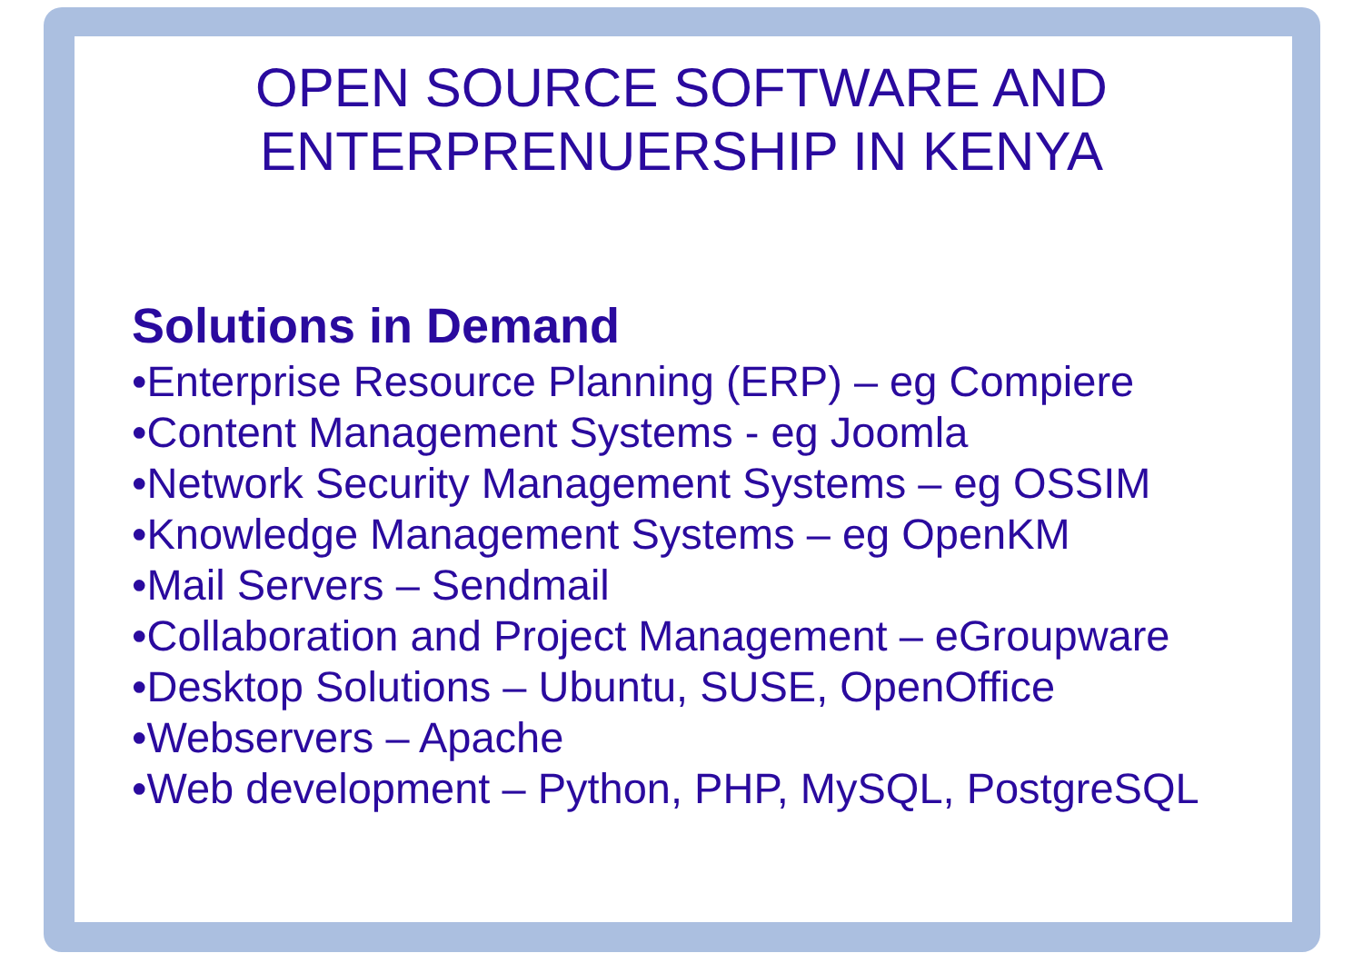OPEN SOURCE SOFTWARE AND
ENTERPRENUERSHIP IN KENYA
Solutions in Demand
•Enterprise Resource Planning (ERP) – eg Compiere
•Content Management Systems - eg Joomla
•Network Security Management Systems – eg OSSIM
•Knowledge Management Systems – eg OpenKM
•Mail Servers – Sendmail
•Collaboration and Project Management – eGroupware
•Desktop Solutions – Ubuntu, SUSE, OpenOffice
•Webservers – Apache
•Web development – Python, PHP, MySQL, PostgreSQL